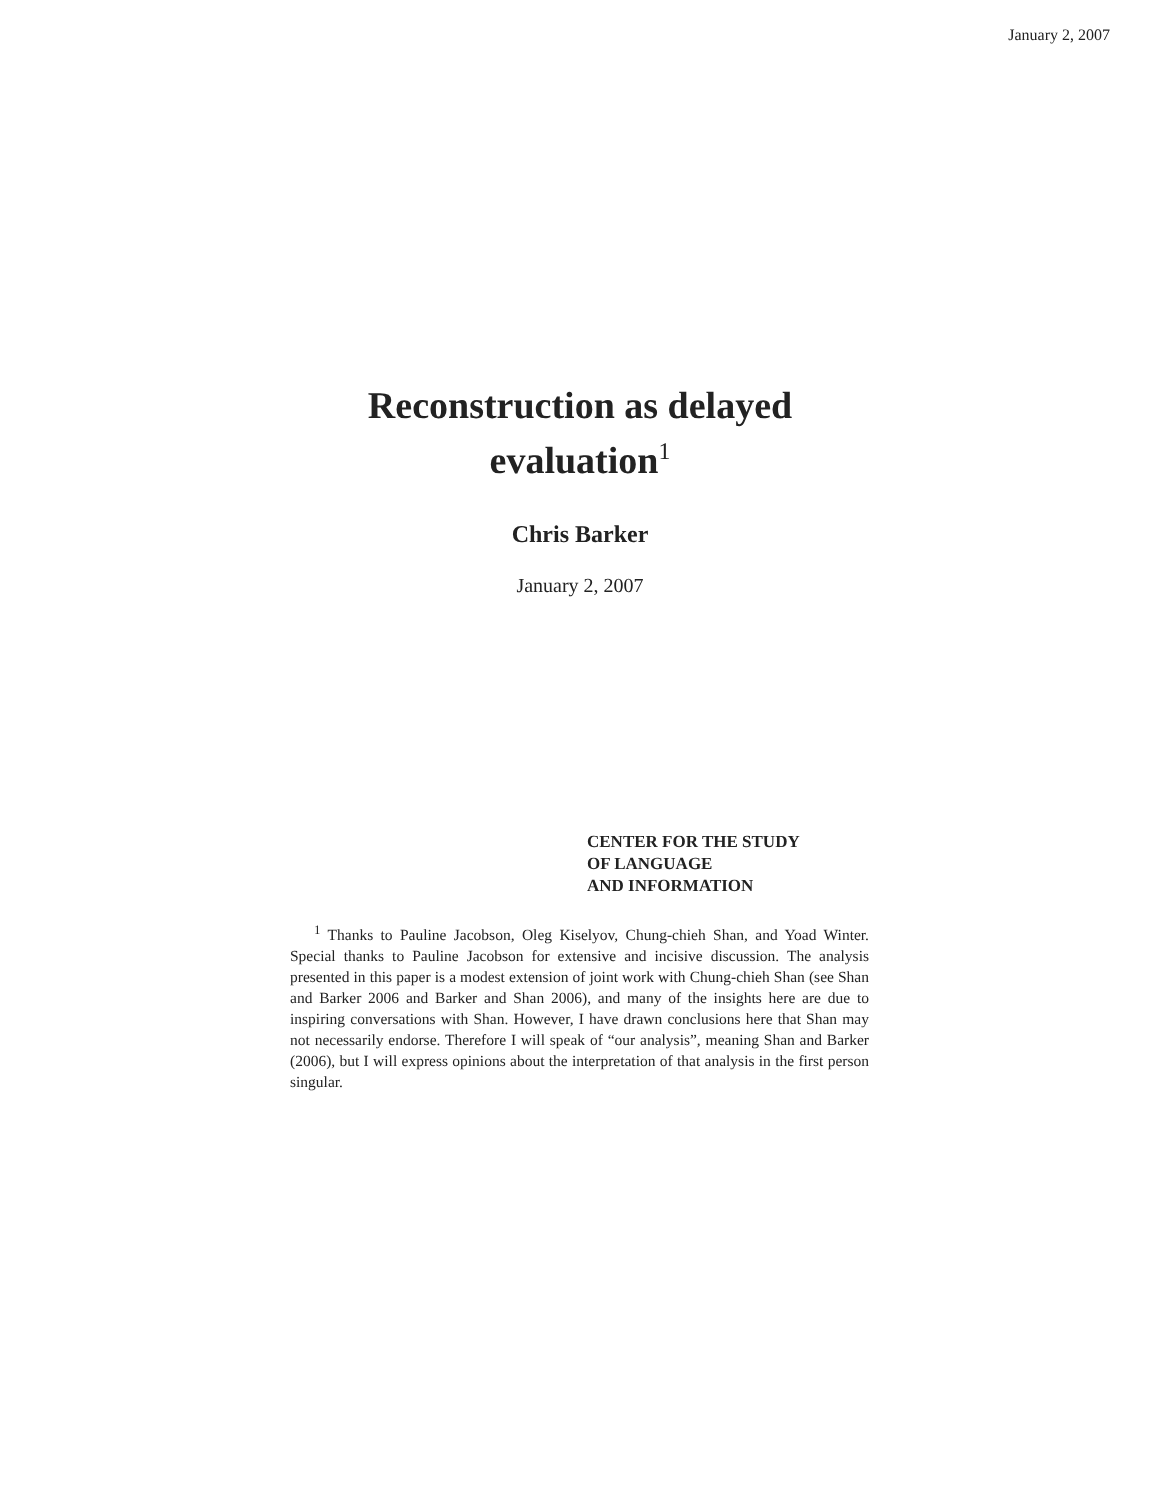January 2, 2007
Reconstruction as delayed
evaluation<sup>1</sup>
Chris Barker
January 2, 2007
CENTER FOR THE STUDY
OF LANGUAGE
AND INFORMATION
<sup>1</sup> Thanks to Pauline Jacobson, Oleg Kiselyov, Chung-chieh Shan, and Yoad Winter. Special thanks to Pauline Jacobson for extensive and incisive discussion. The analysis presented in this paper is a modest extension of joint work with Chung-chieh Shan (see Shan and Barker 2006 and Barker and Shan 2006), and many of the insights here are due to inspiring conversations with Shan. However, I have drawn conclusions here that Shan may not necessarily endorse. Therefore I will speak of “our analysis”, meaning Shan and Barker (2006), but I will express opinions about the interpretation of that analysis in the first person singular.